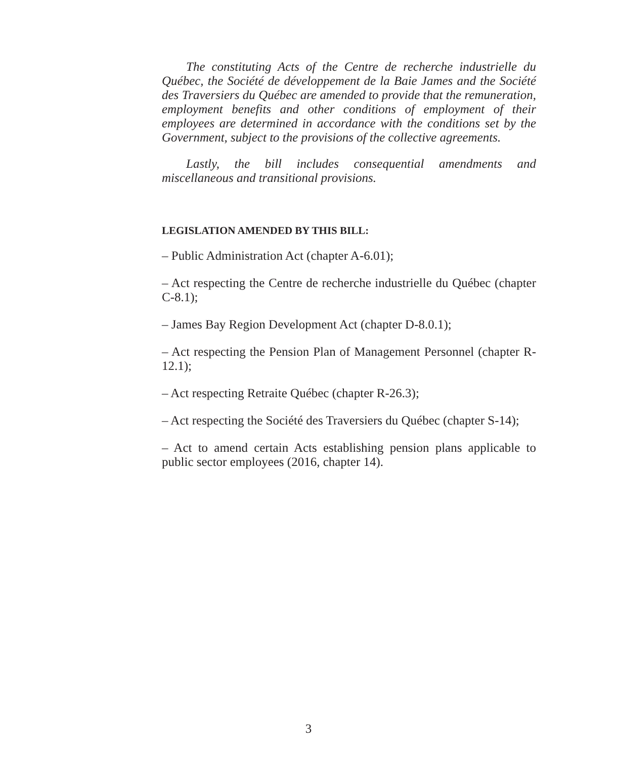The constituting Acts of the Centre de recherche industrielle du Québec, the Société de développement de la Baie James and the Société des Traversiers du Québec are amended to provide that the remuneration, employment benefits and other conditions of employment of their employees are determined in accordance with the conditions set by the Government, subject to the provisions of the collective agreements.
Lastly, the bill includes consequential amendments and miscellaneous and transitional provisions.
LEGISLATION AMENDED BY THIS BILL:
– Public Administration Act (chapter A-6.01);
– Act respecting the Centre de recherche industrielle du Québec (chapter C-8.1);
– James Bay Region Development Act (chapter D-8.0.1);
– Act respecting the Pension Plan of Management Personnel (chapter R-12.1);
– Act respecting Retraite Québec (chapter R-26.3);
– Act respecting the Société des Traversiers du Québec (chapter S-14);
– Act to amend certain Acts establishing pension plans applicable to public sector employees (2016, chapter 14).
3